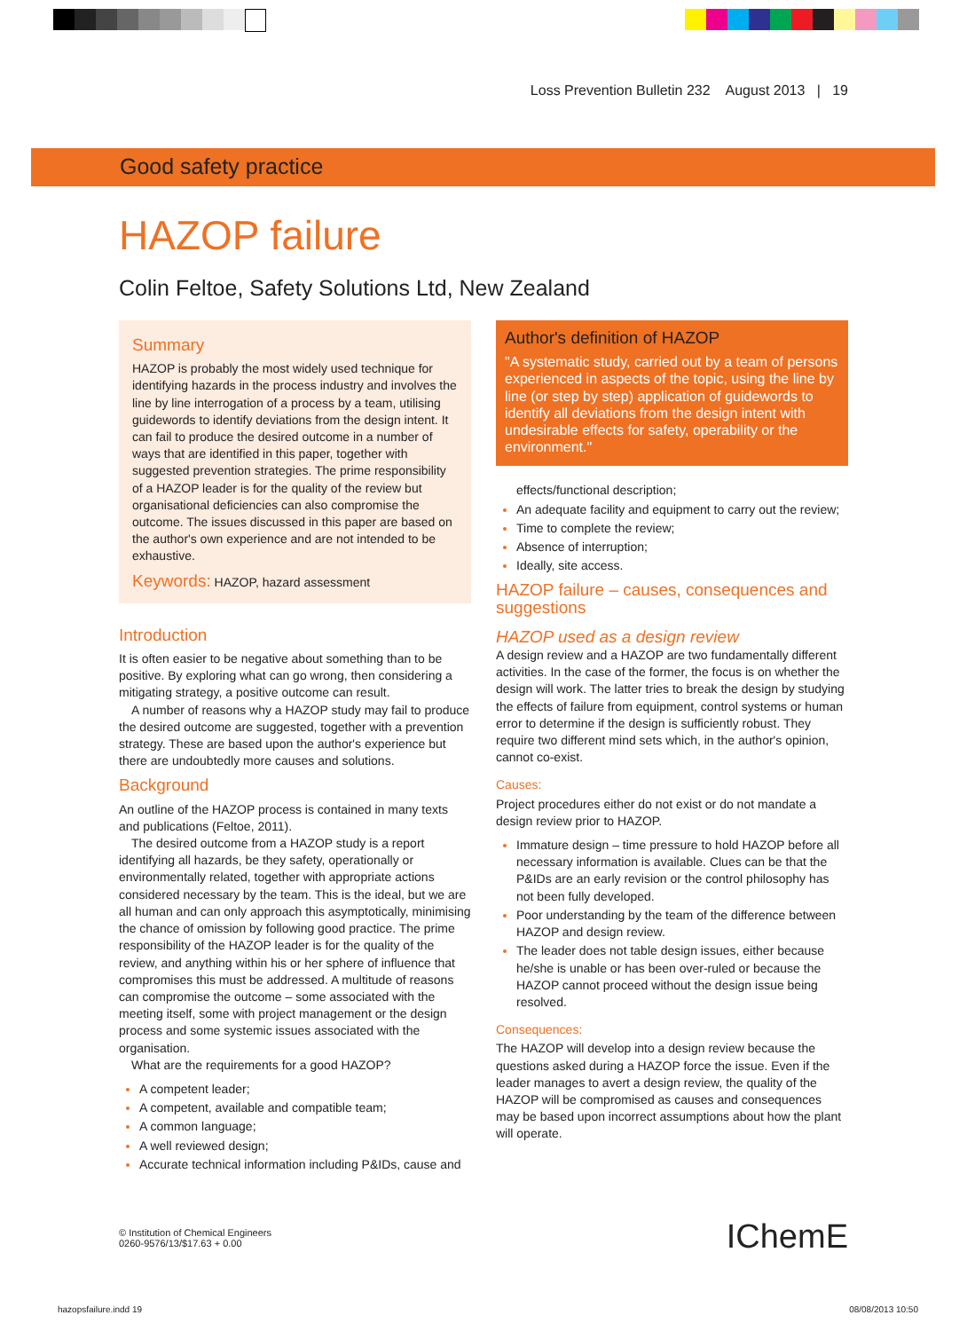Loss Prevention Bulletin 232 August 2013 | 19
Good safety practice
HAZOP failure
Colin Feltoe, Safety Solutions Ltd, New Zealand
Summary
HAZOP is probably the most widely used technique for identifying hazards in the process industry and involves the line by line interrogation of a process by a team, utilising guidewords to identify deviations from the design intent. It can fail to produce the desired outcome in a number of ways that are identified in this paper, together with suggested prevention strategies. The prime responsibility of a HAZOP leader is for the quality of the review but organisational deficiencies can also compromise the outcome. The issues discussed in this paper are based on the author's own experience and are not intended to be exhaustive.
Keywords: HAZOP, hazard assessment
Introduction
It is often easier to be negative about something than to be positive. By exploring what can go wrong, then considering a mitigating strategy, a positive outcome can result.
A number of reasons why a HAZOP study may fail to produce the desired outcome are suggested, together with a prevention strategy. These are based upon the author's experience but there are undoubtedly more causes and solutions.
Background
An outline of the HAZOP process is contained in many texts and publications (Feltoe, 2011).
The desired outcome from a HAZOP study is a report identifying all hazards, be they safety, operationally or environmentally related, together with appropriate actions considered necessary by the team. This is the ideal, but we are all human and can only approach this asymptotically, minimising the chance of omission by following good practice. The prime responsibility of the HAZOP leader is for the quality of the review, and anything within his or her sphere of influence that compromises this must be addressed. A multitude of reasons can compromise the outcome – some associated with the meeting itself, some with project management or the design process and some systemic issues associated with the organisation.
What are the requirements for a good HAZOP?
A competent leader;
A competent, available and compatible team;
A common language;
A well reviewed design;
Accurate technical information including P&IDs, cause and
Author's definition of HAZOP
"A systematic study, carried out by a team of persons experienced in aspects of the topic, using the line by line (or step by step) application of guidewords to identify all deviations from the design intent with undesirable effects for safety, operability or the environment."
effects/functional description;
An adequate facility and equipment to carry out the review;
Time to complete the review;
Absence of interruption;
Ideally, site access.
HAZOP failure – causes, consequences and suggestions
HAZOP used as a design review
A design review and a HAZOP are two fundamentally different activities. In the case of the former, the focus is on whether the design will work. The latter tries to break the design by studying the effects of failure from equipment, control systems or human error to determine if the design is sufficiently robust. They require two different mind sets which, in the author's opinion, cannot co-exist.
Causes:
Project procedures either do not exist or do not mandate a design review prior to HAZOP.
Immature design – time pressure to hold HAZOP before all necessary information is available. Clues can be that the P&IDs are an early revision or the control philosophy has not been fully developed.
Poor understanding by the team of the difference between HAZOP and design review.
The leader does not table design issues, either because he/she is unable or has been over-ruled or because the HAZOP cannot proceed without the design issue being resolved.
Consequences:
The HAZOP will develop into a design review because the questions asked during a HAZOP force the issue. Even if the leader manages to avert a design review, the quality of the HAZOP will be compromised as causes and consequences may be based upon incorrect assumptions about how the plant will operate.
© Institution of Chemical Engineers
0260-9576/13/$17.63 + 0.00
IChemE
hazopsfailure.indd 19 08/08/2013 10:50